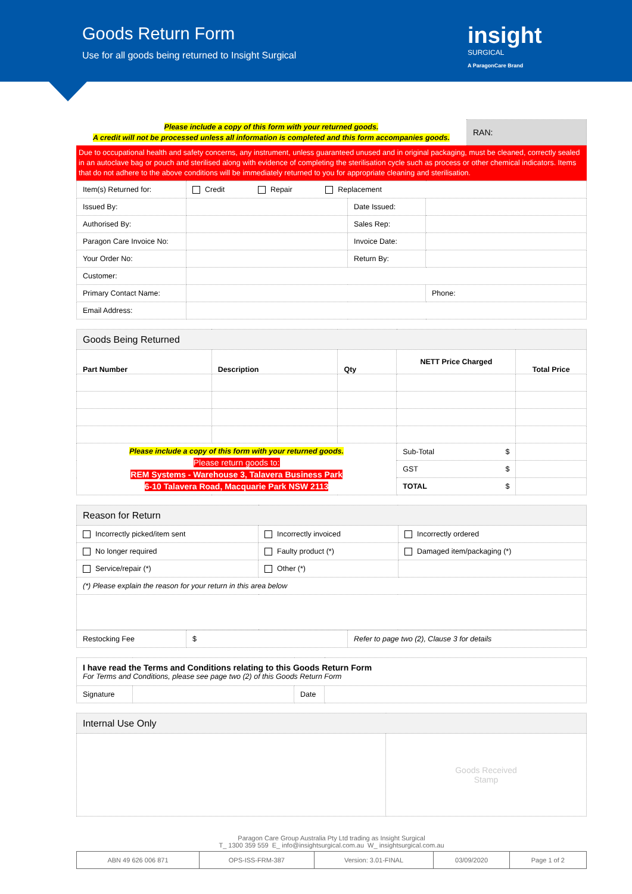Goods Return Form
Use for all goods being returned to Insight Surgical
insight
SURGICAL
A ParagonCare Brand
| Please include a copy of this form with your returned goods. A credit will not be processed unless all information is completed and this form accompanies goods. | RAN: |
Due to occupational health and safety concerns, any instrument, unless guaranteed unused and in original packaging, must be cleaned, correctly sealed in an autoclave bag or pouch and sterilised along with evidence of completing the sterilisation cycle such as process or other chemical indicators. Items that do not adhere to the above conditions will be immediately returned to you for appropriate cleaning and sterilisation.
| Item(s) Returned for: | Credit Repair Replacement | | |
| Issued By: | | Date Issued: | |
| Authorised By: | | Sales Rep: | |
| Paragon Care Invoice No: | | Invoice Date: | |
| Your Order No: | | Return By: | |
| Customer: | | | |
| Primary Contact Name: | | | Phone: |
| Email Address: | | | |
| Goods Being Returned | | | | |
| Part Number | Description | Qty | NETT Price Charged | Total Price |
| Please include a copy of this form with your returned goods. Please return goods to: REM Systems - Warehouse 3, Talavera Business Park 6-10 Talavera Road, Macquarie Park NSW 2113 | | | Sub-Total $ | |
| | | | GST $ | |
| | | | TOTAL $ | |
| Reason for Return | | |
| Incorrectly picked/item sent | Incorrectly invoiced | Incorrectly ordered |
| No longer required | Faulty product (*) | Damaged item/packaging (*) |
| Service/repair (*) | Other (*) | |
| (*) Please explain the reason for your return in this area below | | |
| Restocking Fee | $ | Refer to page two (2), Clause 3 for details |
| I have read the Terms and Conditions relating to this Goods Return Form For Terms and Conditions, please see page two (2) of this Goods Return Form | | | |
| Signature | | Date | |
| Internal Use Only | |
| | Goods Received Stamp |
Paragon Care Group Australia Pty Ltd trading as Insight Surgical
T_ 1300 359 559 E_ info@insightsurgical.com.au W_ insightsurgical.com.au
| ABN 49 626 006 871 | OPS-ISS-FRM-387 | Version: 3.01-FINAL | 03/09/2020 | Page 1 of 2 |